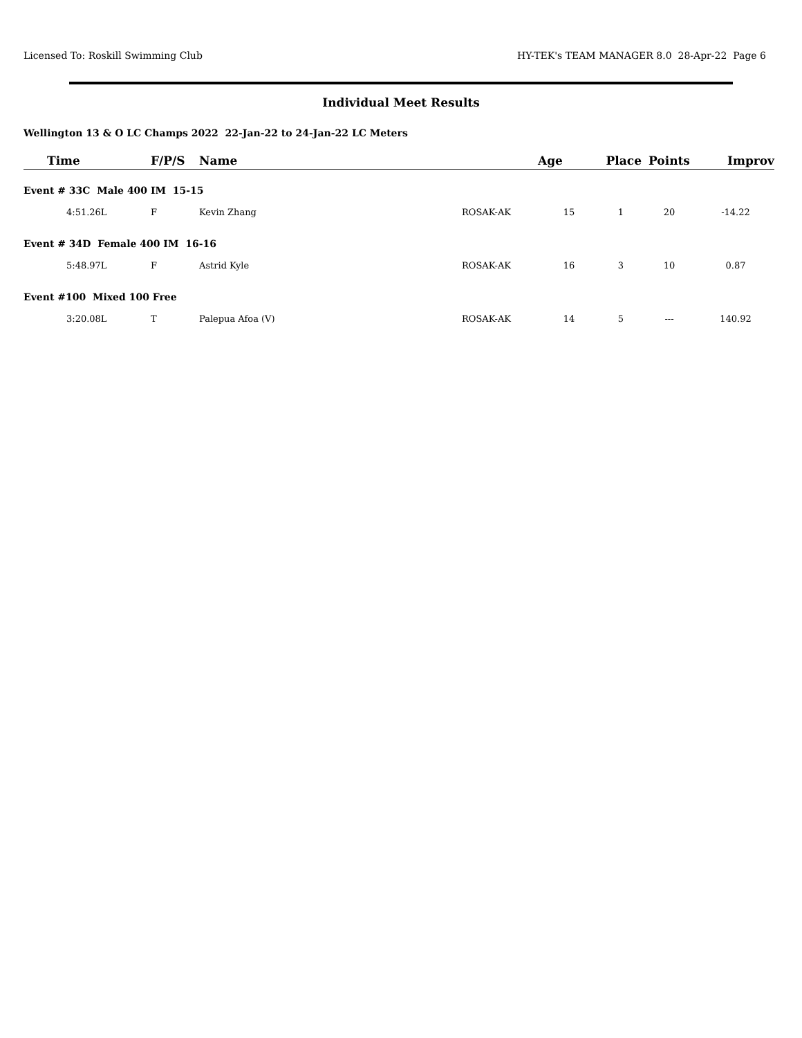Licensed To: Roskill Swimming Club HY-TEK's TEAM MANAGER 8.0 28-Apr-22 Page 6
Individual Meet Results
Wellington 13 & O LC Champs 2022 22-Jan-22 to 24-Jan-22 LC Meters
| Time | F/P/S | Name | | Age | Place | Points | Improv |
| --- | --- | --- | --- | --- | --- | --- | --- |
| Event # 33C Male 400 IM 15-15 | | | | | | | |
| 4:51.26L | F | Kevin Zhang | ROSAK-AK | 15 | 1 | 20 | -14.22 |
| Event # 34D Female 400 IM 16-16 | | | | | | | |
| 5:48.97L | F | Astrid Kyle | ROSAK-AK | 16 | 3 | 10 | 0.87 |
| Event #100 Mixed 100 Free | | | | | | | |
| 3:20.08L | T | Palepua Afoa (V) | ROSAK-AK | 14 | 5 | --- | 140.92 |